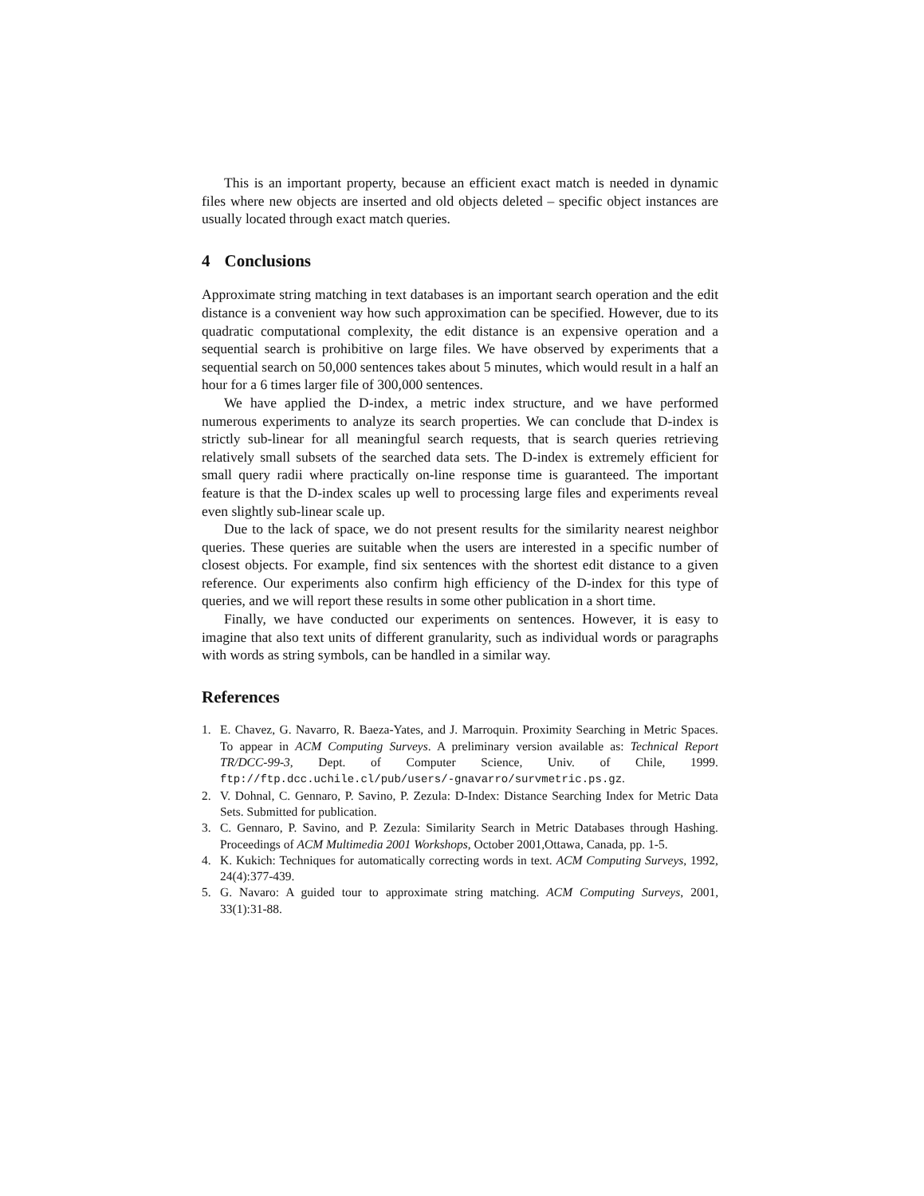This is an important property, because an efficient exact match is needed in dynamic files where new objects are inserted and old objects deleted – specific object instances are usually located through exact match queries.
4 Conclusions
Approximate string matching in text databases is an important search operation and the edit distance is a convenient way how such approximation can be specified. However, due to its quadratic computational complexity, the edit distance is an expensive operation and a sequential search is prohibitive on large files. We have observed by experiments that a sequential search on 50,000 sentences takes about 5 minutes, which would result in a half an hour for a 6 times larger file of 300,000 sentences.
We have applied the D-index, a metric index structure, and we have performed numerous experiments to analyze its search properties. We can conclude that D-index is strictly sub-linear for all meaningful search requests, that is search queries retrieving relatively small subsets of the searched data sets. The D-index is extremely efficient for small query radii where practically on-line response time is guaranteed. The important feature is that the D-index scales up well to processing large files and experiments reveal even slightly sub-linear scale up.
Due to the lack of space, we do not present results for the similarity nearest neighbor queries. These queries are suitable when the users are interested in a specific number of closest objects. For example, find six sentences with the shortest edit distance to a given reference. Our experiments also confirm high efficiency of the D-index for this type of queries, and we will report these results in some other publication in a short time.
Finally, we have conducted our experiments on sentences. However, it is easy to imagine that also text units of different granularity, such as individual words or paragraphs with words as string symbols, can be handled in a similar way.
References
1. E. Chavez, G. Navarro, R. Baeza-Yates, and J. Marroquin. Proximity Searching in Metric Spaces. To appear in ACM Computing Surveys. A preliminary version available as: Technical Report TR/DCC-99-3, Dept. of Computer Science, Univ. of Chile, 1999. ftp://ftp.dcc.uchile.cl/pub/users/-gnavarro/survmetric.ps.gz.
2. V. Dohnal, C. Gennaro, P. Savino, P. Zezula: D-Index: Distance Searching Index for Metric Data Sets. Submitted for publication.
3. C. Gennaro, P. Savino, and P. Zezula: Similarity Search in Metric Databases through Hashing. Proceedings of ACM Multimedia 2001 Workshops, October 2001,Ottawa, Canada, pp. 1-5.
4. K. Kukich: Techniques for automatically correcting words in text. ACM Computing Surveys, 1992, 24(4):377-439.
5. G. Navaro: A guided tour to approximate string matching. ACM Computing Surveys, 2001, 33(1):31-88.